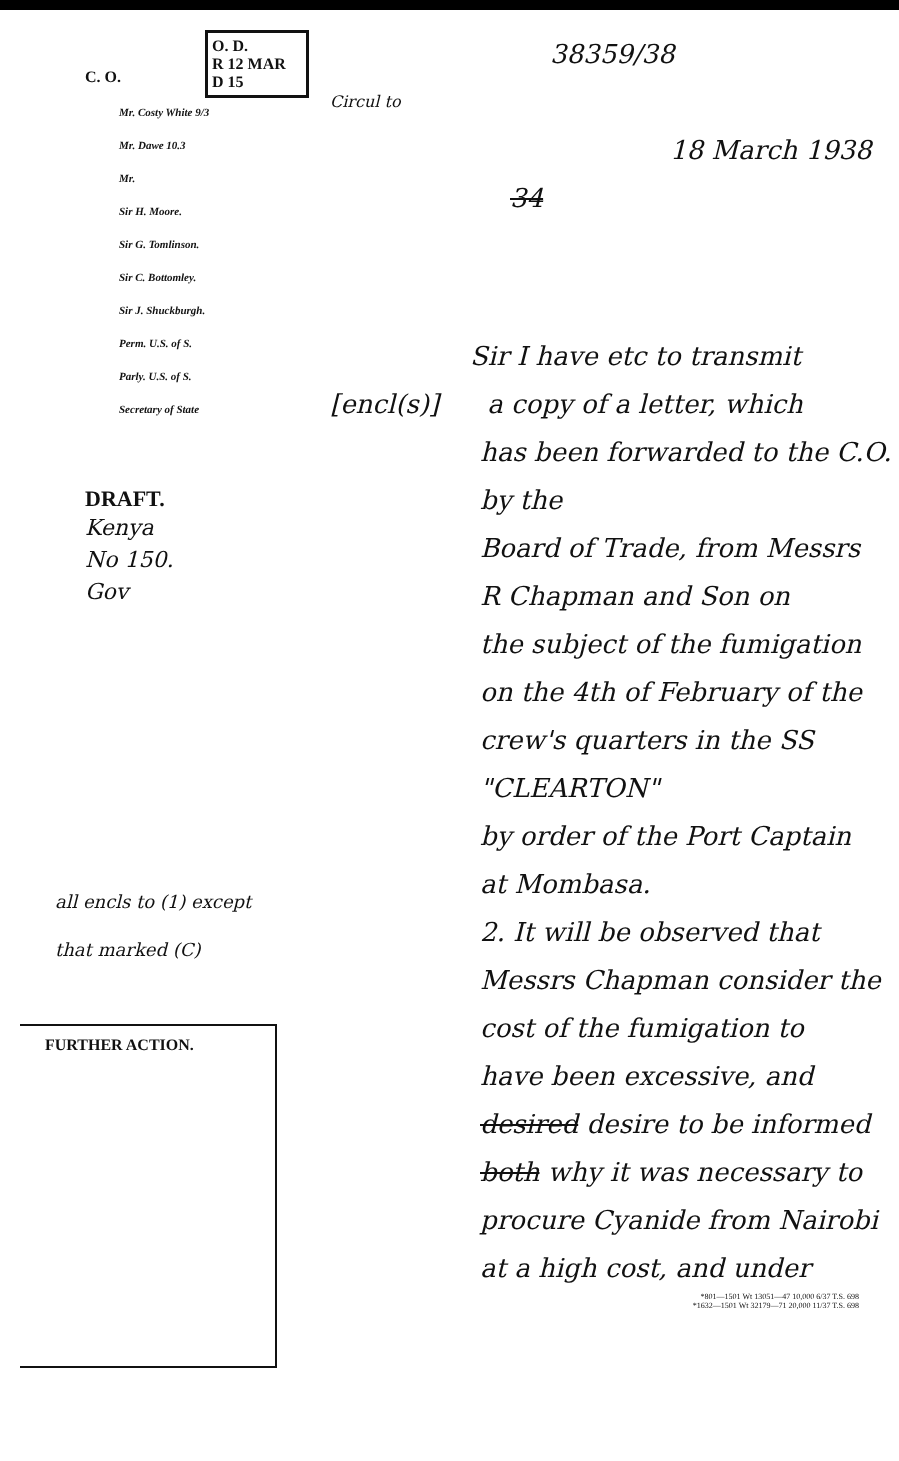O. D.
R 12 MAR
D 15
C. O.
Mr. Costy White 9/3
Mr. Dawe 10.3
Mr.
Sir H. Moore.
Sir G. Tomlinson.
Sir C. Bottomley.
Sir J. Shuckburgh.
Perm. U.S. of S.
Parly. U.S. of S.
Secretary of State
DRAFT.
Kenya
No 150.
Gov
all encls to (1) except that marked (C)
FURTHER ACTION.
38359/38
Circul to
18 March 1938
34
Sir I have etc to transmit
[encl(s)] a copy of a letter, which
has been forwarded to the C.O. by the
Board of Trade, from Messrs
R Chapman and Son on
the subject of the fumigation
on the 4th of February of the
crew's quarters in the SS "CLEARTON"
by order of the Port Captain
at Mombasa.
2. It will be observed that
Messrs Chapman consider the
cost of the fumigation to
have been excessive, and
desired desire to be informed
both why it was necessary to
procure Cyanide from Nairobi
at a high cost, and under
*801—1501 Wt 13051—47 10,000 6/37 T.S. 698
*1632—1501 Wt 32179—71 20,000 11/37 T.S. 698